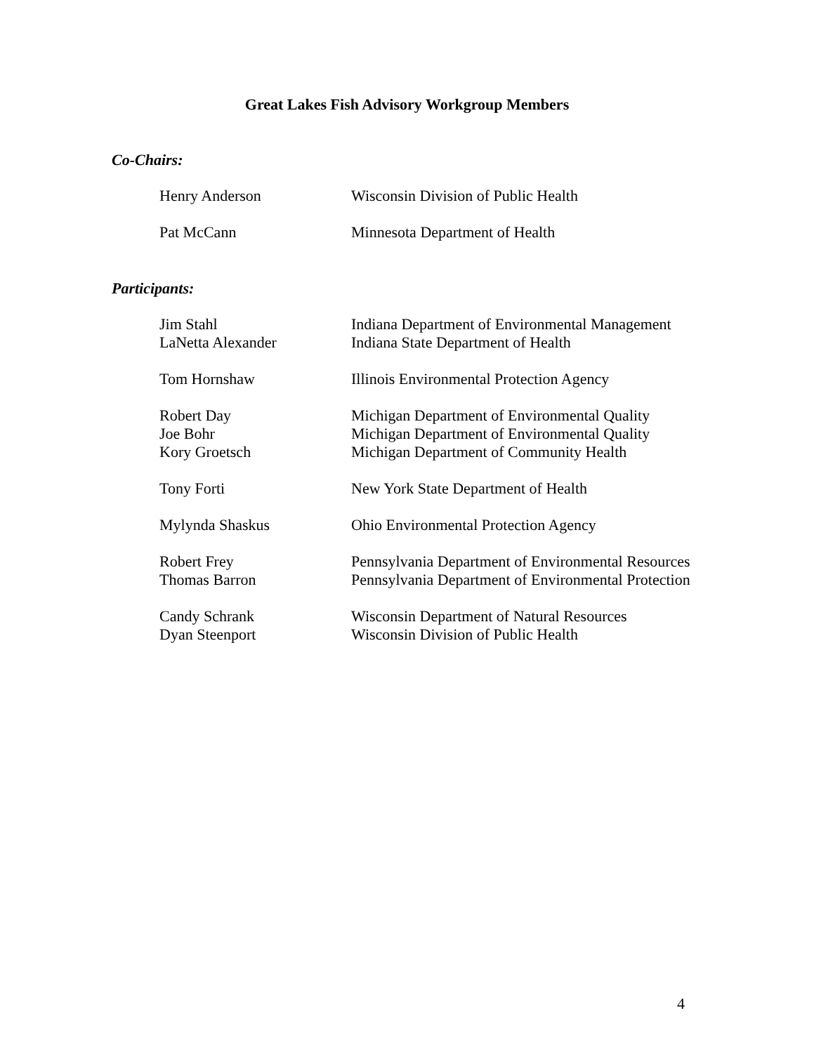Great Lakes Fish Advisory Workgroup Members
Co-Chairs:
Henry Anderson Wisconsin Division of Public Health
Pat McCann Minnesota Department of Health
Participants:
Jim Stahl Indiana Department of Environmental Management
LaNetta Alexander Indiana State Department of Health
Tom Hornshaw Illinois Environmental Protection Agency
Robert Day Michigan Department of Environmental Quality
Joe Bohr Michigan Department of Environmental Quality
Kory Groetsch Michigan Department of Community Health
Tony Forti New York State Department of Health
Mylynda Shaskus Ohio Environmental Protection Agency
Robert Frey Pennsylvania Department of Environmental Resources
Thomas Barron Pennsylvania Department of Environmental Protection
Candy Schrank Wisconsin Department of Natural Resources
Dyan Steenport Wisconsin Division of Public Health
4